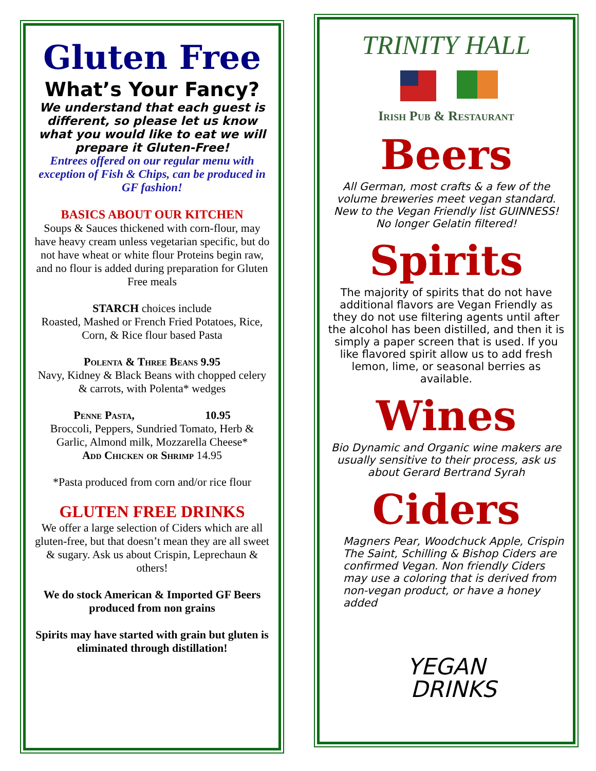Gluten Free
What’s Your Fancy?
We understand that each guest is different, so please let us know what you would like to eat we will prepare it Gluten-Free!
Entrees offered on our regular menu with exception of Fish & Chips, can be produced in GF fashion!
BASICS ABOUT OUR KITCHEN
Soups & Sauces thickened with corn-flour, may have heavy cream unless vegetarian specific, but do not have wheat or white flour Proteins begin raw, and no flour is added during preparation for Gluten Free meals
STARCH choices include
Roasted, Mashed or French Fried Potatoes, Rice, Corn, & Rice flour based Pasta
Polenta & Three Beans 9.95
Navy, Kidney & Black Beans with chopped celery & carrots, with Polenta* wedges
Penne Pasta, 10.95
Broccoli, Peppers, Sundried Tomato, Herb & Garlic, Almond milk, Mozzarella Cheese*
Add Chicken or Shrimp 14.95
*Pasta produced from corn and/or rice flour
GLUTEN FREE DRINKS
We offer a large selection of Ciders which are all gluten-free, but that doesn’t mean they are all sweet & sugary. Ask us about Crispin, Leprechaun & others!
We do stock American & Imported GF Beers produced from non grains
Spirits may have started with grain but gluten is eliminated through distillation!
TRINITY HALL
Irish Pub & Restaurant
Beers
All German, most crafts & a few of the volume breweries meet vegan standard. New to the Vegan Friendly list GUINNESS! No longer Gelatin filtered!
Spirits
The majority of spirits that do not have additional flavors are Vegan Friendly as they do not use filtering agents until after the alcohol has been distilled, and then it is simply a paper screen that is used. If you like flavored spirit allow us to add fresh lemon, lime, or seasonal berries as available.
Wines
Bio Dynamic and Organic wine makers are usually sensitive to their process, ask us about Gerard Bertrand Syrah
Ciders
Magners Pear, Woodchuck Apple, Crispin The Saint, Schilling & Bishop Ciders are confirmed Vegan. Non friendly Ciders may use a coloring that is derived from non-vegan product, or have a honey added
YEGAN
DRINKS